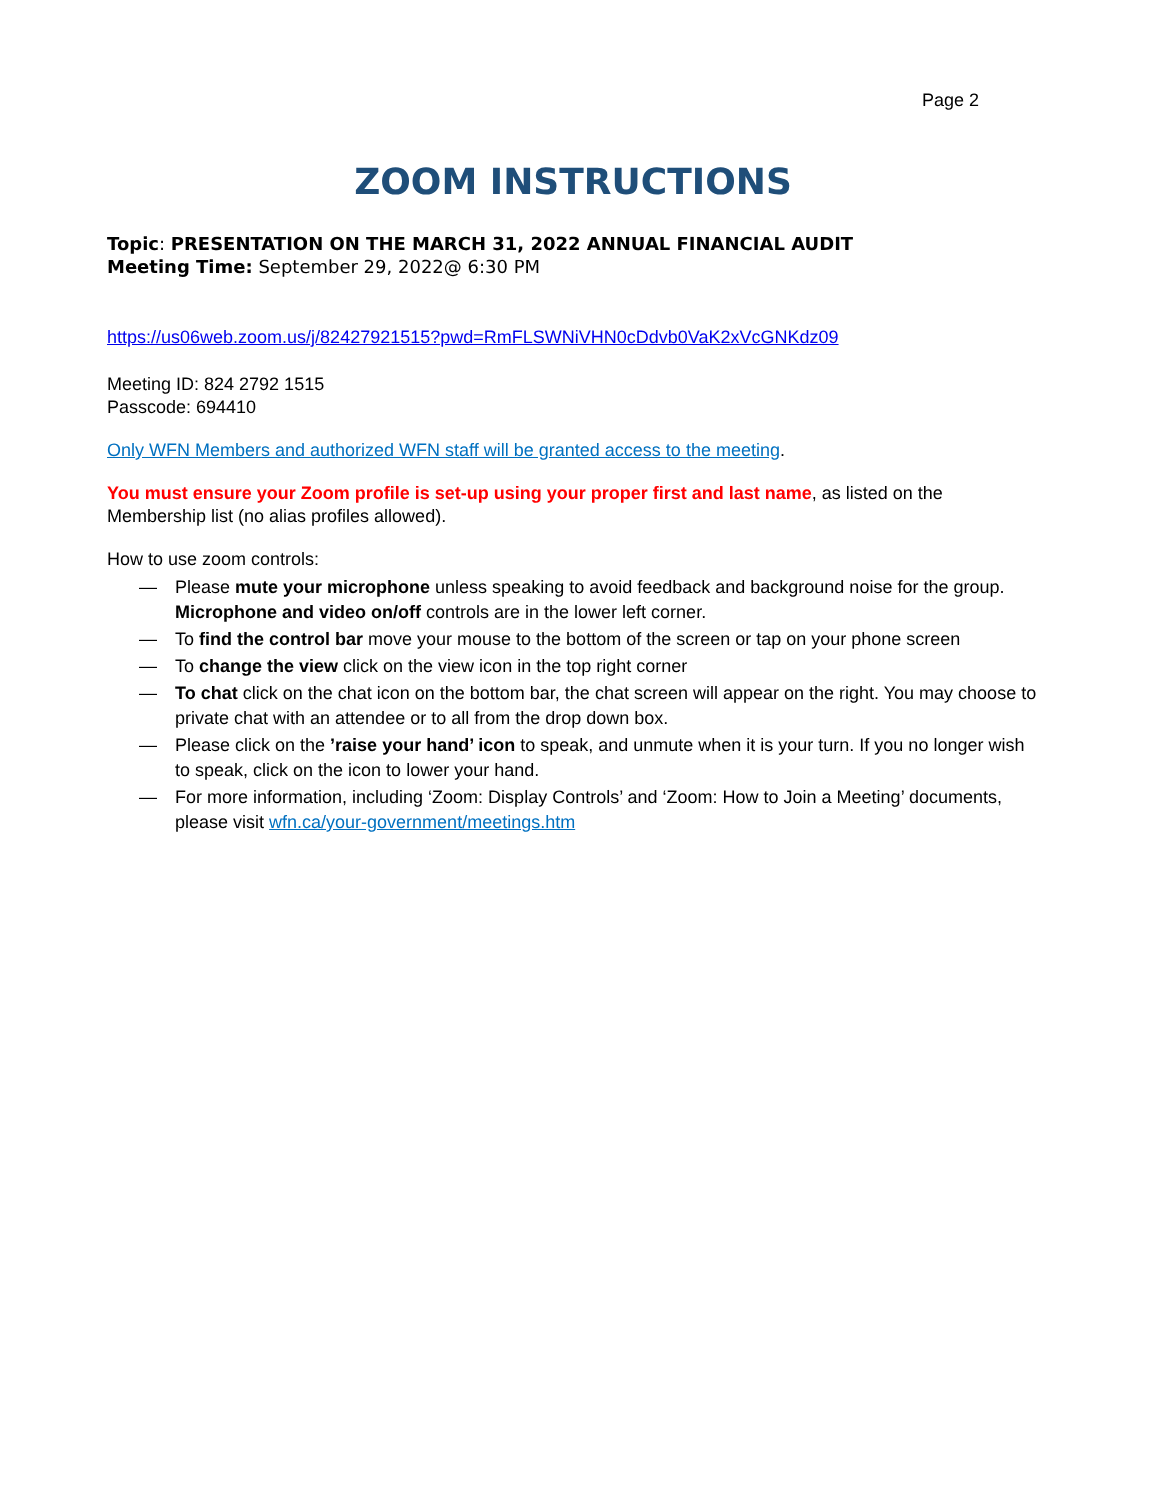Page 2
ZOOM INSTRUCTIONS
Topic: PRESENTATION ON THE MARCH 31, 2022 ANNUAL FINANCIAL AUDIT
Meeting Time: September 29, 2022@ 6:30 PM
https://us06web.zoom.us/j/82427921515?pwd=RmFLSWNiVHN0cDdvb0VaK2xVcGNKdz09
Meeting ID: 824 2792 1515
Passcode: 694410
Only WFN Members and authorized WFN staff will be granted access to the meeting.
You must ensure your Zoom profile is set-up using your proper first and last name, as listed on the Membership list (no alias profiles allowed).
How to use zoom controls:
— Please mute your microphone unless speaking to avoid feedback and background noise for the group. Microphone and video on/off controls are in the lower left corner.
— To find the control bar move your mouse to the bottom of the screen or tap on your phone screen
— To change the view click on the view icon in the top right corner
— To chat click on the chat icon on the bottom bar, the chat screen will appear on the right. You may choose to private chat with an attendee or to all from the drop down box.
— Please click on the ’raise your hand’ icon to speak, and unmute when it is your turn. If you no longer wish to speak, click on the icon to lower your hand.
— For more information, including ‘Zoom: Display Controls’ and ‘Zoom: How to Join a Meeting’ documents, please visit wfn.ca/your-government/meetings.htm